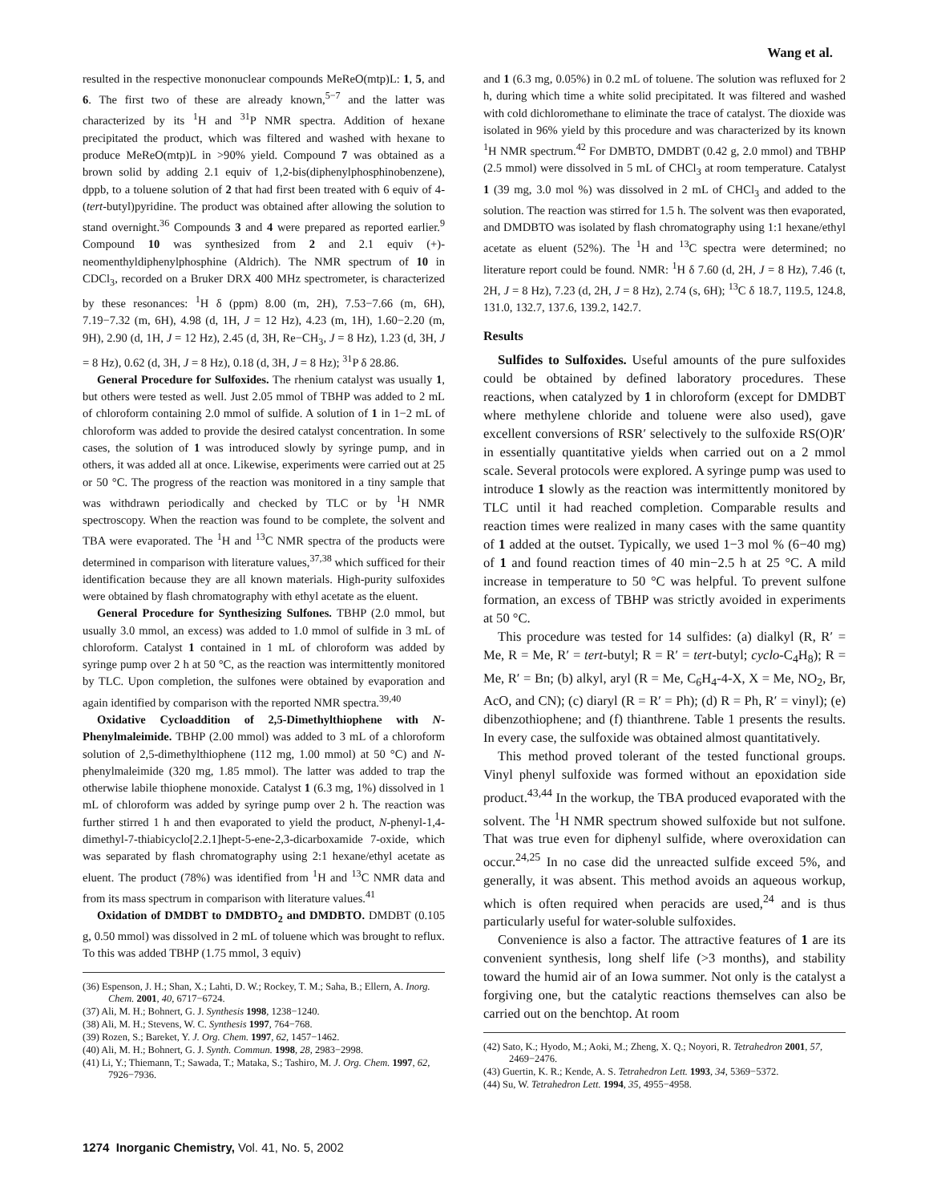Wang et al.
resulted in the respective mononuclear compounds MeReO(mtp)L: 1, 5, and 6. The first two of these are already known,<sup>5−7</sup> and the latter was characterized by its <sup>1</sup>H and <sup>31</sup>P NMR spectra. Addition of hexane precipitated the product, which was filtered and washed with hexane to produce MeReO(mtp)L in >90% yield. Compound 7 was obtained as a brown solid by adding 2.1 equiv of 1,2-bis(diphenylphosphinobenzene), dppb, to a toluene solution of 2 that had first been treated with 6 equiv of 4-(tert-butyl)pyridine. The product was obtained after allowing the solution to stand overnight.<sup>36</sup> Compounds 3 and 4 were prepared as reported earlier.<sup>9</sup> Compound 10 was synthesized from 2 and 2.1 equiv (+)-neomenthyldiphenylphosphine (Aldrich). The NMR spectrum of 10 in CDCl<sub>3</sub>, recorded on a Bruker DRX 400 MHz spectrometer, is characterized by these resonances: <sup>1</sup>H δ (ppm) 8.00 (m, 2H), 7.53−7.66 (m, 6H), 7.19−7.32 (m, 6H), 4.98 (d, 1H, J = 12 Hz), 4.23 (m, 1H), 1.60−2.20 (m, 9H), 2.90 (d, 1H, J = 12 Hz), 2.45 (d, 3H, Re−CH<sub>3</sub>, J = 8 Hz), 1.23 (d, 3H, J = 8 Hz), 0.62 (d, 3H, J = 8 Hz), 0.18 (d, 3H, J = 8 Hz); <sup>31</sup>P δ 28.86.
General Procedure for Sulfoxides. The rhenium catalyst was usually 1, but others were tested as well. Just 2.05 mmol of TBHP was added to 2 mL of chloroform containing 2.0 mmol of sulfide. A solution of 1 in 1−2 mL of chloroform was added to provide the desired catalyst concentration. In some cases, the solution of 1 was introduced slowly by syringe pump, and in others, it was added all at once. Likewise, experiments were carried out at 25 or 50 °C. The progress of the reaction was monitored in a tiny sample that was withdrawn periodically and checked by TLC or by <sup>1</sup>H NMR spectroscopy. When the reaction was found to be complete, the solvent and TBA were evaporated. The <sup>1</sup>H and <sup>13</sup>C NMR spectra of the products were determined in comparison with literature values,<sup>37,38</sup> which sufficed for their identification because they are all known materials. High-purity sulfoxides were obtained by flash chromatography with ethyl acetate as the eluent.
General Procedure for Synthesizing Sulfones. TBHP (2.0 mmol, but usually 3.0 mmol, an excess) was added to 1.0 mmol of sulfide in 3 mL of chloroform. Catalyst 1 contained in 1 mL of chloroform was added by syringe pump over 2 h at 50 °C, as the reaction was intermittently monitored by TLC. Upon completion, the sulfones were obtained by evaporation and again identified by comparison with the reported NMR spectra.<sup>39,40</sup>
Oxidative Cycloaddition of 2,5-Dimethylthiophene with N-Phenylmaleimide. TBHP (2.00 mmol) was added to 3 mL of a chloroform solution of 2,5-dimethylthiophene (112 mg, 1.00 mmol) at 50 °C) and N-phenylmaleimide (320 mg, 1.85 mmol). The latter was added to trap the otherwise labile thiophene monoxide. Catalyst 1 (6.3 mg, 1%) dissolved in 1 mL of chloroform was added by syringe pump over 2 h. The reaction was further stirred 1 h and then evaporated to yield the product, N-phenyl-1,4-dimethyl-7-thiabicyclo[2.2.1]hept-5-ene-2,3-dicarboxamide 7-oxide, which was separated by flash chromatography using 2:1 hexane/ethyl acetate as eluent. The product (78%) was identified from <sup>1</sup>H and <sup>13</sup>C NMR data and from its mass spectrum in comparison with literature values.<sup>41</sup>
Oxidation of DMDBT to DMDBTO<sub>2</sub> and DMDBTO. DMDBT (0.105 g, 0.50 mmol) was dissolved in 2 mL of toluene which was brought to reflux. To this was added TBHP (1.75 mmol, 3 equiv)
(36) Espenson, J. H.; Shan, X.; Lahti, D. W.; Rockey, T. M.; Saha, B.; Ellern, A. Inorg. Chem. 2001, 40, 6717−6724.
(37) Ali, M. H.; Bohnert, G. J. Synthesis 1998, 1238−1240.
(38) Ali, M. H.; Stevens, W. C. Synthesis 1997, 764−768.
(39) Rozen, S.; Bareket, Y. J. Org. Chem. 1997, 62, 1457−1462.
(40) Ali, M. H.; Bohnert, G. J. Synth. Commun. 1998, 28, 2983−2998.
(41) Li, Y.; Thiemann, T.; Sawada, T.; Mataka, S.; Tashiro, M. J. Org. Chem. 1997, 62, 7926−7936.
and 1 (6.3 mg, 0.05%) in 0.2 mL of toluene. The solution was refluxed for 2 h, during which time a white solid precipitated. It was filtered and washed with cold dichloromethane to eliminate the trace of catalyst. The dioxide was isolated in 96% yield by this procedure and was characterized by its known <sup>1</sup>H NMR spectrum.<sup>42</sup> For DMBTO, DMDBT (0.42 g, 2.0 mmol) and TBHP (2.5 mmol) were dissolved in 5 mL of CHCl<sub>3</sub> at room temperature. Catalyst 1 (39 mg, 3.0 mol %) was dissolved in 2 mL of CHCl<sub>3</sub> and added to the solution. The reaction was stirred for 1.5 h. The solvent was then evaporated, and DMDBTO was isolated by flash chromatography using 1:1 hexane/ethyl acetate as eluent (52%). The <sup>1</sup>H and <sup>13</sup>C spectra were determined; no literature report could be found. NMR: <sup>1</sup>H δ 7.60 (d, 2H, J = 8 Hz), 7.46 (t, 2H, J = 8 Hz), 7.23 (d, 2H, J = 8 Hz), 2.74 (s, 6H); <sup>13</sup>C δ 18.7, 119.5, 124.8, 131.0, 132.7, 137.6, 139.2, 142.7.
Results
Sulfides to Sulfoxides. Useful amounts of the pure sulfoxides could be obtained by defined laboratory procedures. These reactions, when catalyzed by 1 in chloroform (except for DMDBT where methylene chloride and toluene were also used), gave excellent conversions of RSR′ selectively to the sulfoxide RS(O)R′ in essentially quantitative yields when carried out on a 2 mmol scale. Several protocols were explored. A syringe pump was used to introduce 1 slowly as the reaction was intermittently monitored by TLC until it had reached completion. Comparable results and reaction times were realized in many cases with the same quantity of 1 added at the outset. Typically, we used 1−3 mol % (6−40 mg) of 1 and found reaction times of 40 min−2.5 h at 25 °C. A mild increase in temperature to 50 °C was helpful. To prevent sulfone formation, an excess of TBHP was strictly avoided in experiments at 50 °C.
This procedure was tested for 14 sulfides: (a) dialkyl (R, R′ = Me, R = Me, R′ = tert-butyl; R = R′ = tert-butyl; cyclo-C<sub>4</sub>H<sub>8</sub>); R = Me, R′ = Bn; (b) alkyl, aryl (R = Me, C<sub>6</sub>H<sub>4</sub>-4-X, X = Me, NO<sub>2</sub>, Br, AcO, and CN); (c) diaryl (R = R′ = Ph); (d) R = Ph, R′ = vinyl); (e) dibenzothiophene; and (f) thianthrene. Table 1 presents the results. In every case, the sulfoxide was obtained almost quantitatively.
This method proved tolerant of the tested functional groups. Vinyl phenyl sulfoxide was formed without an epoxidation side product.<sup>43,44</sup> In the workup, the TBA produced evaporated with the solvent. The <sup>1</sup>H NMR spectrum showed sulfoxide but not sulfone. That was true even for diphenyl sulfide, where overoxidation can occur.<sup>24,25</sup> In no case did the unreacted sulfide exceed 5%, and generally, it was absent. This method avoids an aqueous workup, which is often required when peracids are used,<sup>24</sup> and is thus particularly useful for water-soluble sulfoxides.
Convenience is also a factor. The attractive features of 1 are its convenient synthesis, long shelf life (>3 months), and stability toward the humid air of an Iowa summer. Not only is the catalyst a forgiving one, but the catalytic reactions themselves can also be carried out on the benchtop. At room
(42) Sato, K.; Hyodo, M.; Aoki, M.; Zheng, X. Q.; Noyori, R. Tetrahedron 2001, 57, 2469−2476.
(43) Guertin, K. R.; Kende, A. S. Tetrahedron Lett. 1993, 34, 5369−5372.
(44) Su, W. Tetrahedron Lett. 1994, 35, 4955−4958.
1274 Inorganic Chemistry, Vol. 41, No. 5, 2002